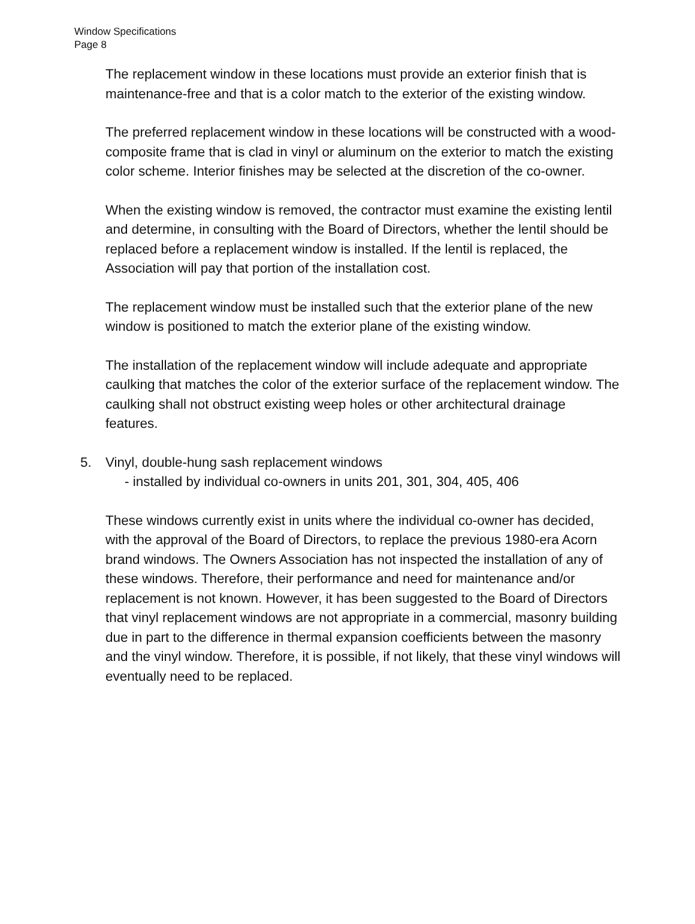Window Specifications
Page 8
The replacement window in these locations must provide an exterior finish that is maintenance-free and that is a color match to the exterior of the existing window.
The preferred replacement window in these locations will be constructed with a wood-composite frame that is clad in vinyl or aluminum on the exterior to match the existing color scheme. Interior finishes may be selected at the discretion of the co-owner.
When the existing window is removed, the contractor must examine the existing lentil and determine, in consulting with the Board of Directors, whether the lentil should be replaced before a replacement window is installed. If the lentil is replaced, the Association will pay that portion of the installation cost.
The replacement window must be installed such that the exterior plane of the new window is positioned to match the exterior plane of the existing window.
The installation of the replacement window will include adequate and appropriate caulking that matches the color of the exterior surface of the replacement window. The caulking shall not obstruct existing weep holes or other architectural drainage features.
5. Vinyl, double-hung sash replacement windows
- installed by individual co-owners in units 201, 301, 304, 405, 406
These windows currently exist in units where the individual co-owner has decided, with the approval of the Board of Directors, to replace the previous 1980-era Acorn brand windows. The Owners Association has not inspected the installation of any of these windows. Therefore, their performance and need for maintenance and/or replacement is not known. However, it has been suggested to the Board of Directors that vinyl replacement windows are not appropriate in a commercial, masonry building due in part to the difference in thermal expansion coefficients between the masonry and the vinyl window. Therefore, it is possible, if not likely, that these vinyl windows will eventually need to be replaced.